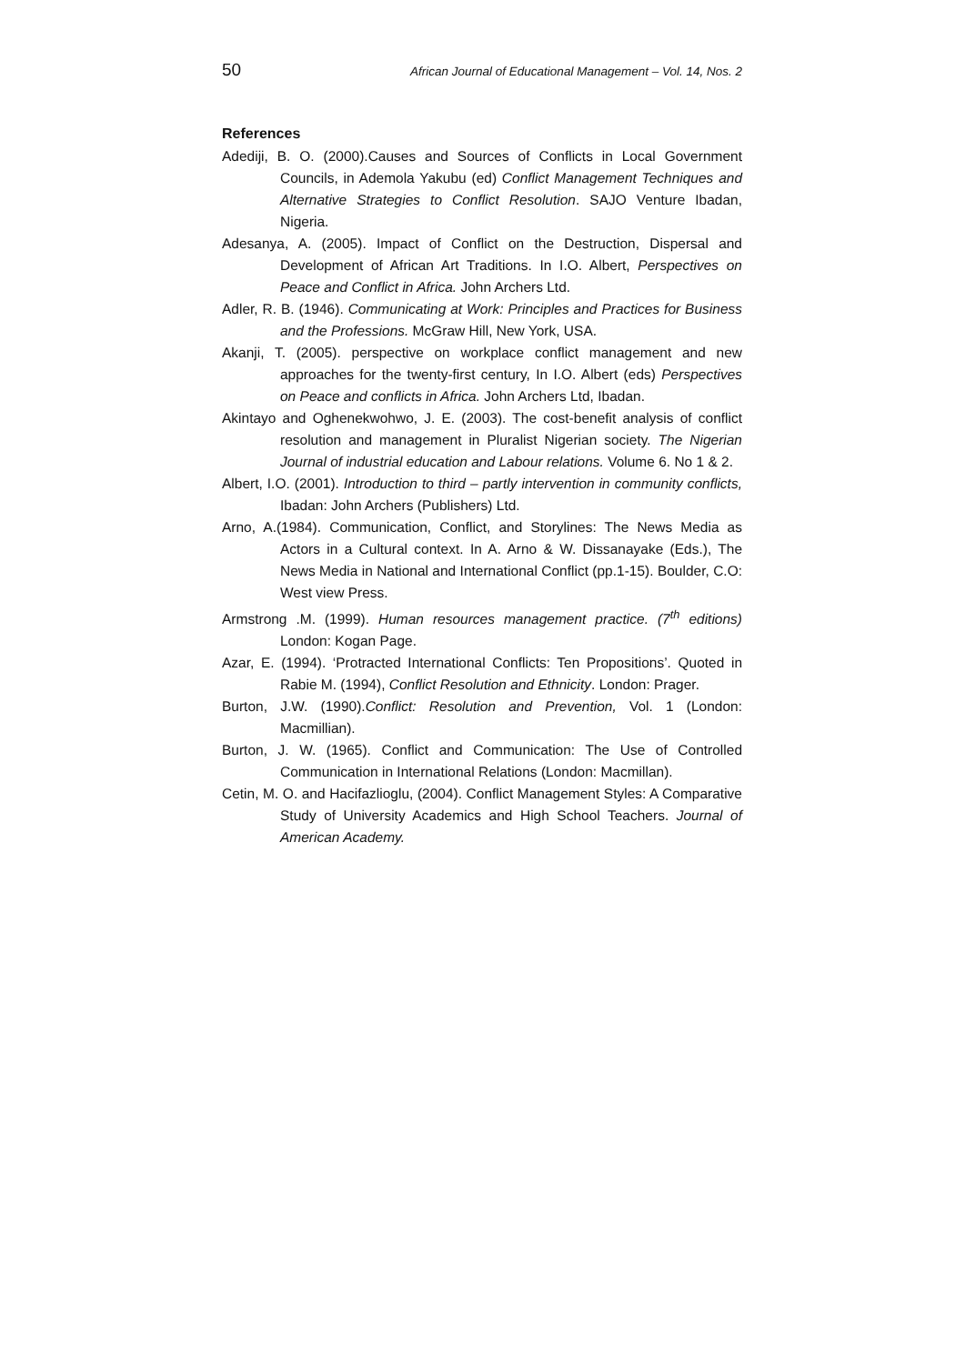50 African Journal of Educational Management – Vol. 14, Nos. 2
References
Adediji, B. O. (2000).Causes and Sources of Conflicts in Local Government Councils, in Ademola Yakubu (ed) Conflict Management Techniques and Alternative Strategies to Conflict Resolution. SAJO Venture Ibadan, Nigeria.
Adesanya, A. (2005). Impact of Conflict on the Destruction, Dispersal and Development of African Art Traditions. In I.O. Albert, Perspectives on Peace and Conflict in Africa. John Archers Ltd.
Adler, R. B. (1946). Communicating at Work: Principles and Practices for Business and the Professions. McGraw Hill, New York, USA.
Akanji, T. (2005). perspective on workplace conflict management and new approaches for the twenty-first century, In I.O. Albert (eds) Perspectives on Peace and conflicts in Africa. John Archers Ltd, Ibadan.
Akintayo and Oghenekwohwo, J. E. (2003). The cost-benefit analysis of conflict resolution and management in Pluralist Nigerian society. The Nigerian Journal of industrial education and Labour relations. Volume 6. No 1 & 2.
Albert, I.O. (2001). Introduction to third – partly intervention in community conflicts, Ibadan: John Archers (Publishers) Ltd.
Arno, A.(1984). Communication, Conflict, and Storylines: The News Media as Actors in a Cultural context. In A. Arno & W. Dissanayake (Eds.), The News Media in National and International Conflict (pp.1-15). Boulder, C.O: West view Press.
Armstrong .M. (1999). Human resources management practice. (7<sup>th</sup> editions) London: Kogan Page.
Azar, E. (1994). ‘Protracted International Conflicts: Ten Propositions’. Quoted in Rabie M. (1994), Conflict Resolution and Ethnicity. London: Prager.
Burton, J.W. (1990).Conflict: Resolution and Prevention, Vol. 1 (London: Macmillian).
Burton, J. W. (1965). Conflict and Communication: The Use of Controlled Communication in International Relations (London: Macmillan).
Cetin, M. O. and Hacifazlioglu, (2004). Conflict Management Styles: A Comparative Study of University Academics and High School Teachers. Journal of American Academy.